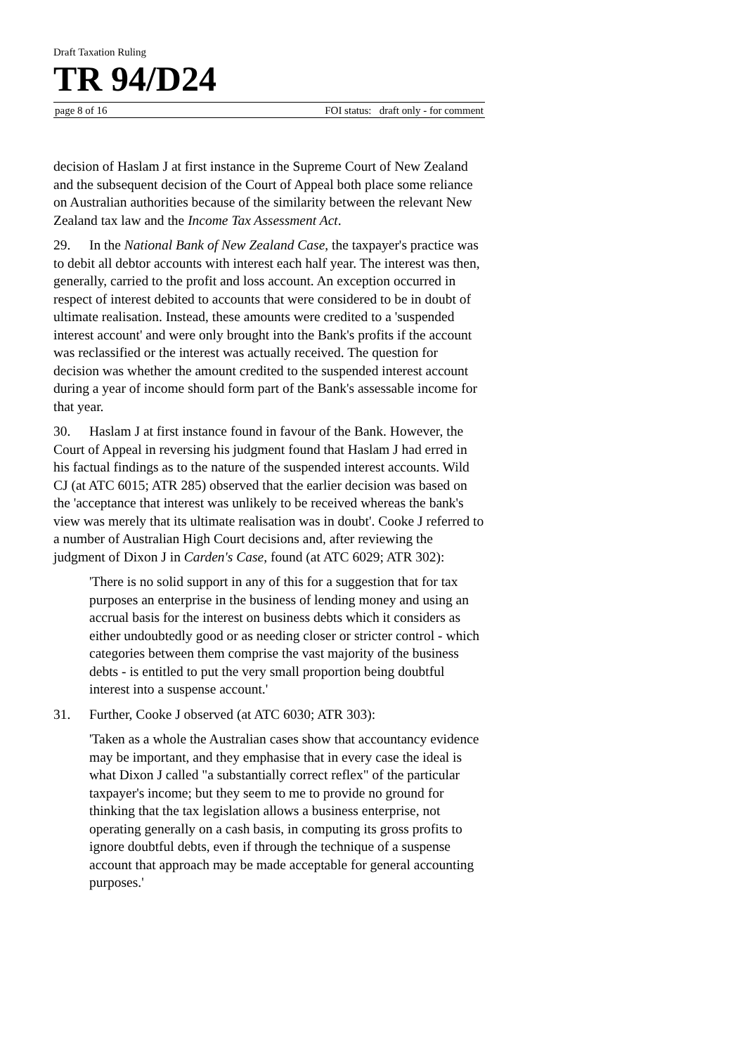Draft Taxation Ruling
TR 94/D24
page 8 of 16 FOI status: draft only - for comment
decision of Haslam J at first instance in the Supreme Court of New Zealand and the subsequent decision of the Court of Appeal both place some reliance on Australian authorities because of the similarity between the relevant New Zealand tax law and the Income Tax Assessment Act.
29. In the National Bank of New Zealand Case, the taxpayer's practice was to debit all debtor accounts with interest each half year. The interest was then, generally, carried to the profit and loss account. An exception occurred in respect of interest debited to accounts that were considered to be in doubt of ultimate realisation. Instead, these amounts were credited to a 'suspended interest account' and were only brought into the Bank's profits if the account was reclassified or the interest was actually received. The question for decision was whether the amount credited to the suspended interest account during a year of income should form part of the Bank's assessable income for that year.
30. Haslam J at first instance found in favour of the Bank. However, the Court of Appeal in reversing his judgment found that Haslam J had erred in his factual findings as to the nature of the suspended interest accounts. Wild CJ (at ATC 6015; ATR 285) observed that the earlier decision was based on the 'acceptance that interest was unlikely to be received whereas the bank's view was merely that its ultimate realisation was in doubt'. Cooke J referred to a number of Australian High Court decisions and, after reviewing the judgment of Dixon J in Carden's Case, found (at ATC 6029; ATR 302):
'There is no solid support in any of this for a suggestion that for tax purposes an enterprise in the business of lending money and using an accrual basis for the interest on business debts which it considers as either undoubtedly good or as needing closer or stricter control - which categories between them comprise the vast majority of the business debts - is entitled to put the very small proportion being doubtful interest into a suspense account.'
31. Further, Cooke J observed (at ATC 6030; ATR 303):
'Taken as a whole the Australian cases show that accountancy evidence may be important, and they emphasise that in every case the ideal is what Dixon J called "a substantially correct reflex" of the particular taxpayer's income; but they seem to me to provide no ground for thinking that the tax legislation allows a business enterprise, not operating generally on a cash basis, in computing its gross profits to ignore doubtful debts, even if through the technique of a suspense account that approach may be made acceptable for general accounting purposes.'